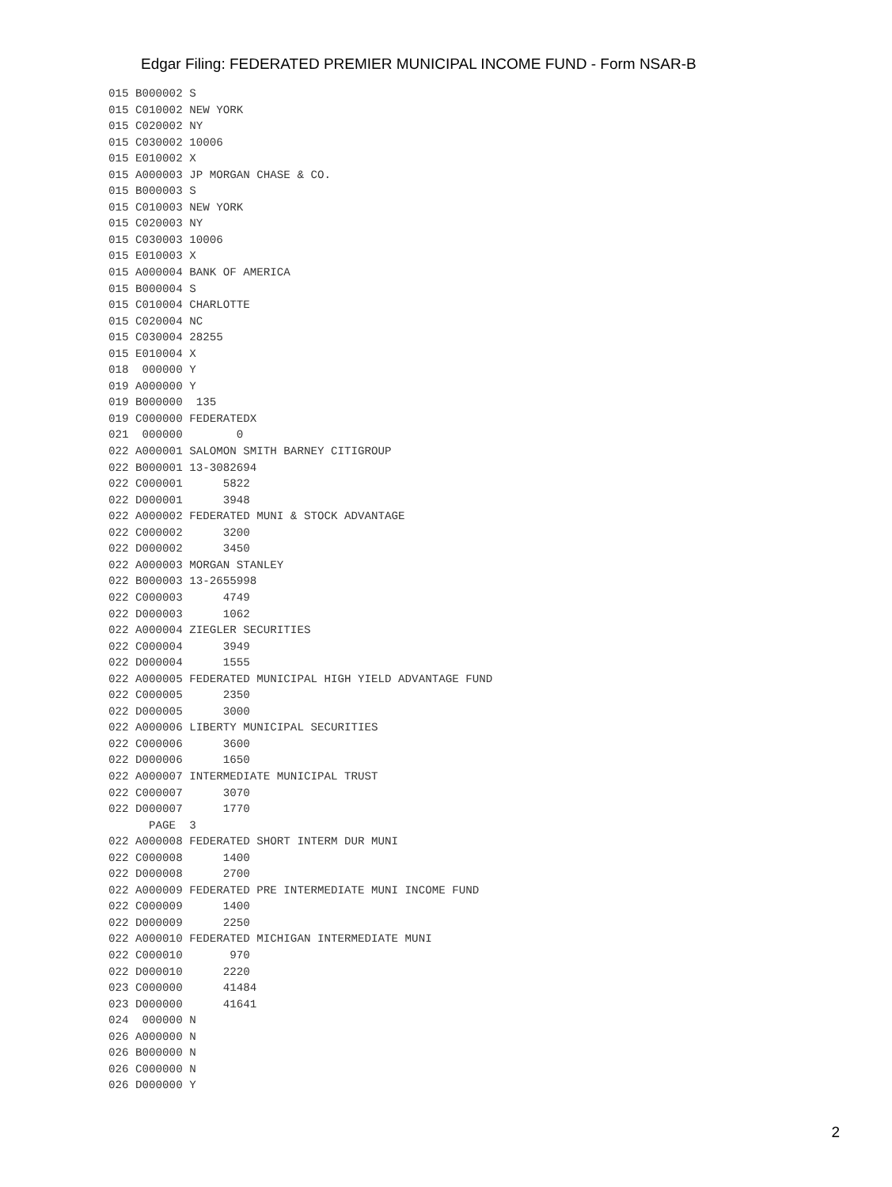Edgar Filing: FEDERATED PREMIER MUNICIPAL INCOME FUND - Form NSAR-B
015 B000002 S
015 C010002 NEW YORK
015 C020002 NY
015 C030002 10006
015 E010002 X
015 A000003 JP MORGAN CHASE & CO.
015 B000003 S
015 C010003 NEW YORK
015 C020003 NY
015 C030003 10006
015 E010003 X
015 A000004 BANK OF AMERICA
015 B000004 S
015 C010004 CHARLOTTE
015 C020004 NC
015 C030004 28255
015 E010004 X
018  000000 Y
019 A000000 Y
019 B000000  135
019 C000000 FEDERATEDX
021  000000        0
022 A000001 SALOMON SMITH BARNEY CITIGROUP
022 B000001 13-3082694
022 C000001      5822
022 D000001      3948
022 A000002 FEDERATED MUNI & STOCK ADVANTAGE
022 C000002      3200
022 D000002      3450
022 A000003 MORGAN STANLEY
022 B000003 13-2655998
022 C000003      4749
022 D000003      1062
022 A000004 ZIEGLER SECURITIES
022 C000004      3949
022 D000004      1555
022 A000005 FEDERATED MUNICIPAL HIGH YIELD ADVANTAGE FUND
022 C000005      2350
022 D000005      3000
022 A000006 LIBERTY MUNICIPAL SECURITIES
022 C000006      3600
022 D000006      1650
022 A000007 INTERMEDIATE MUNICIPAL TRUST
022 C000007      3070
022 D000007      1770
      PAGE  3
022 A000008 FEDERATED SHORT INTERM DUR MUNI
022 C000008      1400
022 D000008      2700
022 A000009 FEDERATED PRE INTERMEDIATE MUNI INCOME FUND
022 C000009      1400
022 D000009      2250
022 A000010 FEDERATED MICHIGAN INTERMEDIATE MUNI
022 C000010       970
022 D000010      2220
023 C000000      41484
023 D000000      41641
024  000000 N
026 A000000 N
026 B000000 N
026 C000000 N
026 D000000 Y
2